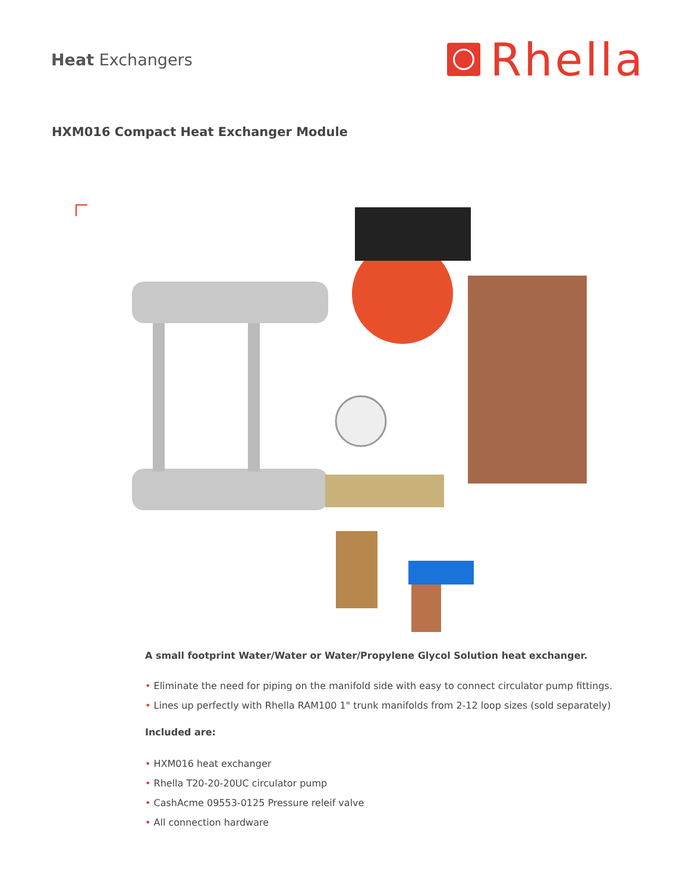Heat Exchangers
Rhella
HXM016 Compact Heat Exchanger Module
A small footprint Water/Water or Water/Propylene Glycol Solution heat exchanger.
• Eliminate the need for piping on the manifold side with easy to connect circulator pump fittings.
• Lines up perfectly with Rhella RAM100 1" trunk manifolds from 2-12 loop sizes (sold separately)
Included are:
• HXM016 heat exchanger
• Rhella T20-20-20UC circulator pump
• CashAcme 09553-0125 Pressure releif valve
• All connection hardware